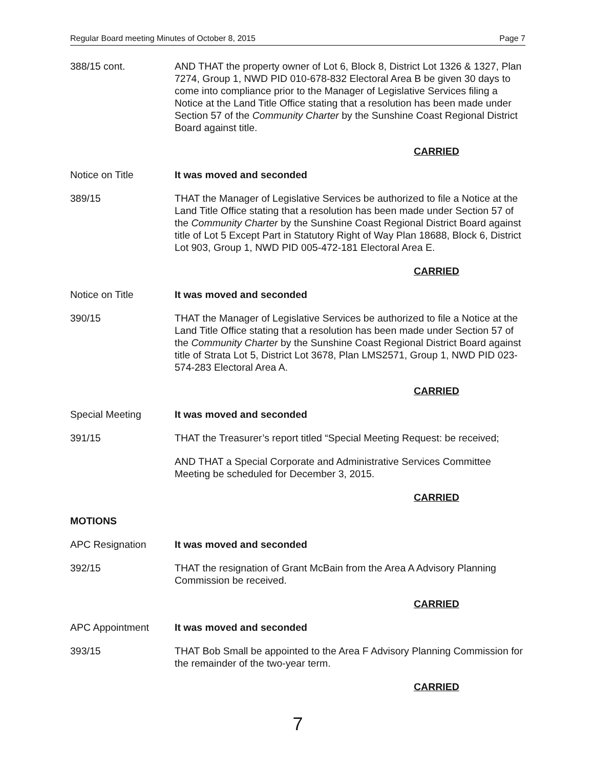Regular Board meeting Minutes of October 8, 2015 Page 7
388/15 cont. AND THAT the property owner of Lot 6, Block 8, District Lot 1326 & 1327, Plan 7274, Group 1, NWD PID 010-678-832 Electoral Area B be given 30 days to come into compliance prior to the Manager of Legislative Services filing a Notice at the Land Title Office stating that a resolution has been made under Section 57 of the Community Charter by the Sunshine Coast Regional District Board against title.
CARRIED
Notice on Title It was moved and seconded
389/15 THAT the Manager of Legislative Services be authorized to file a Notice at the Land Title Office stating that a resolution has been made under Section 57 of the Community Charter by the Sunshine Coast Regional District Board against title of Lot 5 Except Part in Statutory Right of Way Plan 18688, Block 6, District Lot 903, Group 1, NWD PID 005-472-181 Electoral Area E.
CARRIED
Notice on Title It was moved and seconded
390/15 THAT the Manager of Legislative Services be authorized to file a Notice at the Land Title Office stating that a resolution has been made under Section 57 of the Community Charter by the Sunshine Coast Regional District Board against title of Strata Lot 5, District Lot 3678, Plan LMS2571, Group 1, NWD PID 023-574-283 Electoral Area A.
CARRIED
Special Meeting It was moved and seconded
391/15 THAT the Treasurer’s report titled “Special Meeting Request: be received;
AND THAT a Special Corporate and Administrative Services Committee Meeting be scheduled for December 3, 2015.
CARRIED
MOTIONS
APC Resignation It was moved and seconded
392/15 THAT the resignation of Grant McBain from the Area A Advisory Planning Commission be received.
CARRIED
APC Appointment It was moved and seconded
393/15 THAT Bob Small be appointed to the Area F Advisory Planning Commission for the remainder of the two-year term.
CARRIED
7